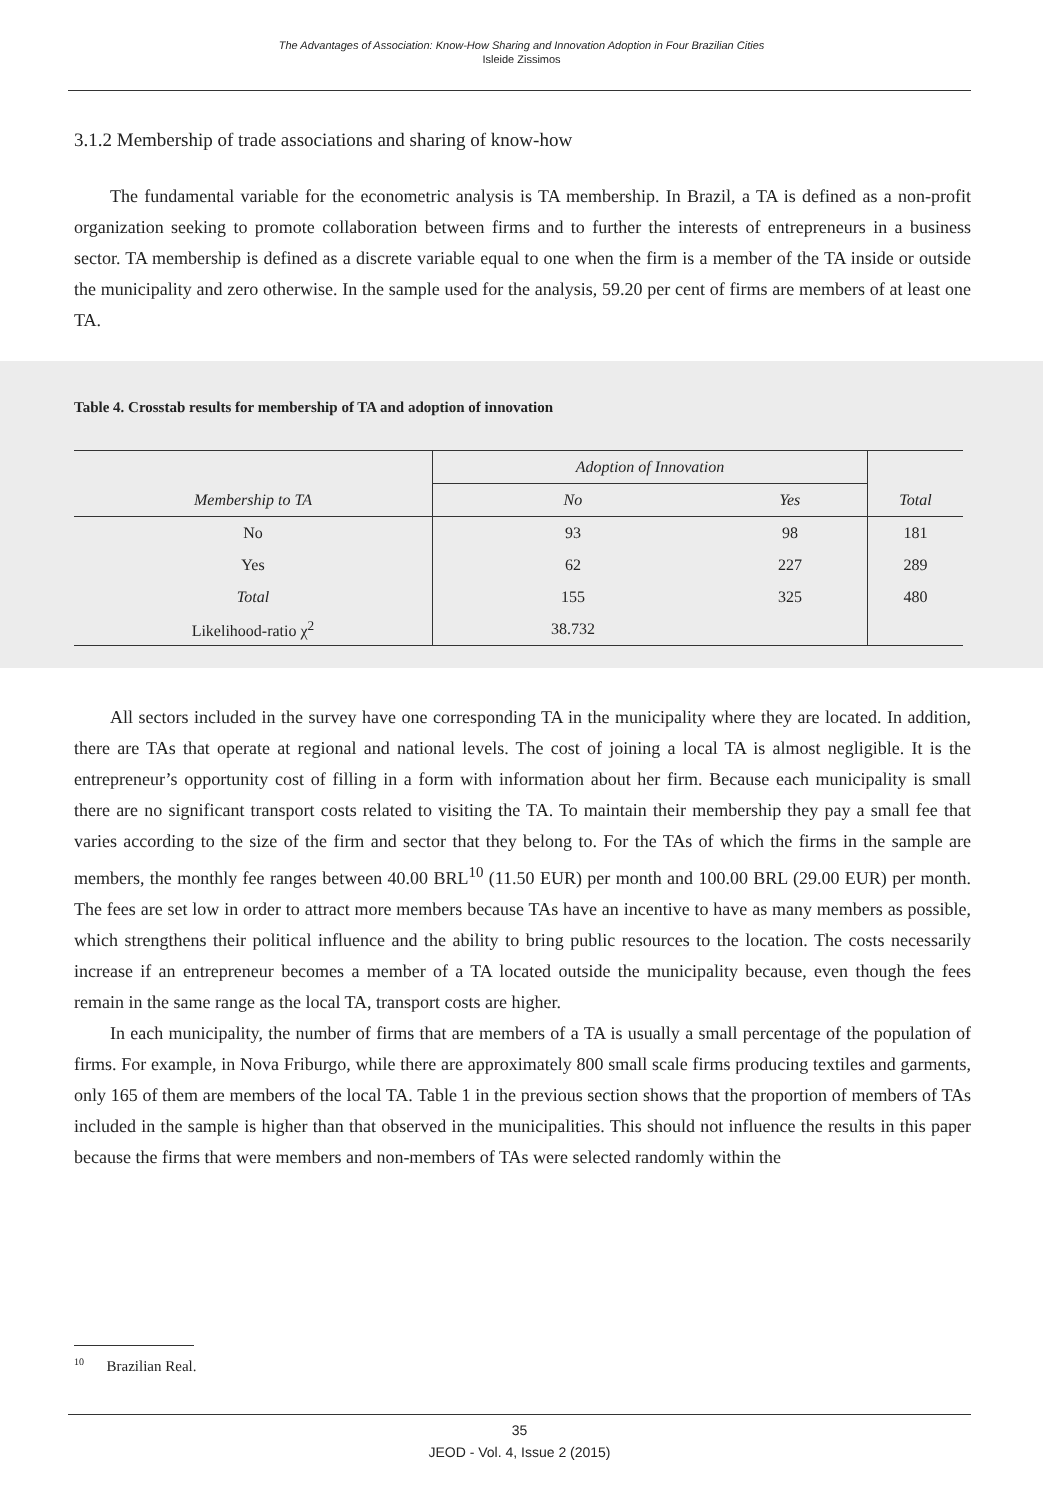The Advantages of Association: Know-How Sharing and Innovation Adoption in Four Brazilian Cities
Isleide Zissimos
3.1.2 Membership of trade associations and sharing of know-how
The fundamental variable for the econometric analysis is TA membership. In Brazil, a TA is defined as a non-profit organization seeking to promote collaboration between firms and to further the interests of entrepreneurs in a business sector. TA membership is defined as a discrete variable equal to one when the firm is a member of the TA inside or outside the municipality and zero otherwise. In the sample used for the analysis, 59.20 per cent of firms are members of at least one TA.
Table 4. Crosstab results for membership of TA and adoption of innovation
| | Adoption of Innovation | | |
| --- | --- | --- | --- |
| Membership to TA | No | Yes | Total |
| No | 93 | 98 | 181 |
| Yes | 62 | 227 | 289 |
| Total | 155 | 325 | 480 |
| Likelihood-ratio χ<sup>2</sup> | 38.732 | | |
All sectors included in the survey have one corresponding TA in the municipality where they are located. In addition, there are TAs that operate at regional and national levels. The cost of joining a local TA is almost negligible. It is the entrepreneur’s opportunity cost of filling in a form with information about her firm. Because each municipality is small there are no significant transport costs related to visiting the TA. To maintain their membership they pay a small fee that varies according to the size of the firm and sector that they belong to. For the TAs of which the firms in the sample are members, the monthly fee ranges between 40.00 BRL<sup>10</sup> (11.50 EUR) per month and 100.00 BRL (29.00 EUR) per month. The fees are set low in order to attract more members because TAs have an incentive to have as many members as possible, which strengthens their political influence and the ability to bring public resources to the location. The costs necessarily increase if an entrepreneur becomes a member of a TA located outside the municipality because, even though the fees remain in the same range as the local TA, transport costs are higher.
In each municipality, the number of firms that are members of a TA is usually a small percentage of the population of firms. For example, in Nova Friburgo, while there are approximately 800 small scale firms producing textiles and garments, only 165 of them are members of the local TA. Table 1 in the previous section shows that the proportion of members of TAs included in the sample is higher than that observed in the municipalities. This should not influence the results in this paper because the firms that were members and non-members of TAs were selected randomly within the
<sup>10</sup> Brazilian Real.
35
JEOD - Vol. 4, Issue 2 (2015)